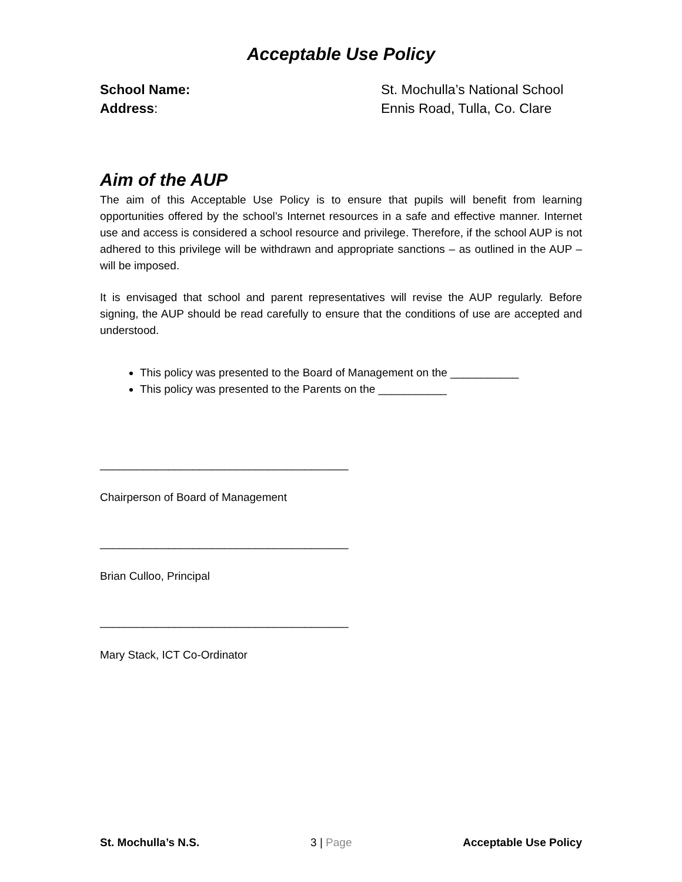Acceptable Use Policy
School Name: St. Mochulla’s National School
Address: Ennis Road, Tulla, Co. Clare
Aim of the AUP
The aim of this Acceptable Use Policy is to ensure that pupils will benefit from learning opportunities offered by the school’s Internet resources in a safe and effective manner. Internet use and access is considered a school resource and privilege. Therefore, if the school AUP is not adhered to this privilege will be withdrawn and appropriate sanctions – as outlined in the AUP – will be imposed.
It is envisaged that school and parent representatives will revise the AUP regularly. Before signing, the AUP should be read carefully to ensure that the conditions of use are accepted and understood.
This policy was presented to the Board of Management on the ___________
This policy was presented to the Parents on the ___________
________________________________________
Chairperson of Board of Management
________________________________________
Brian Culloo, Principal
________________________________________
Mary Stack, ICT Co-Ordinator
St. Mochulla’s N.S. 3 | Page Acceptable Use Policy